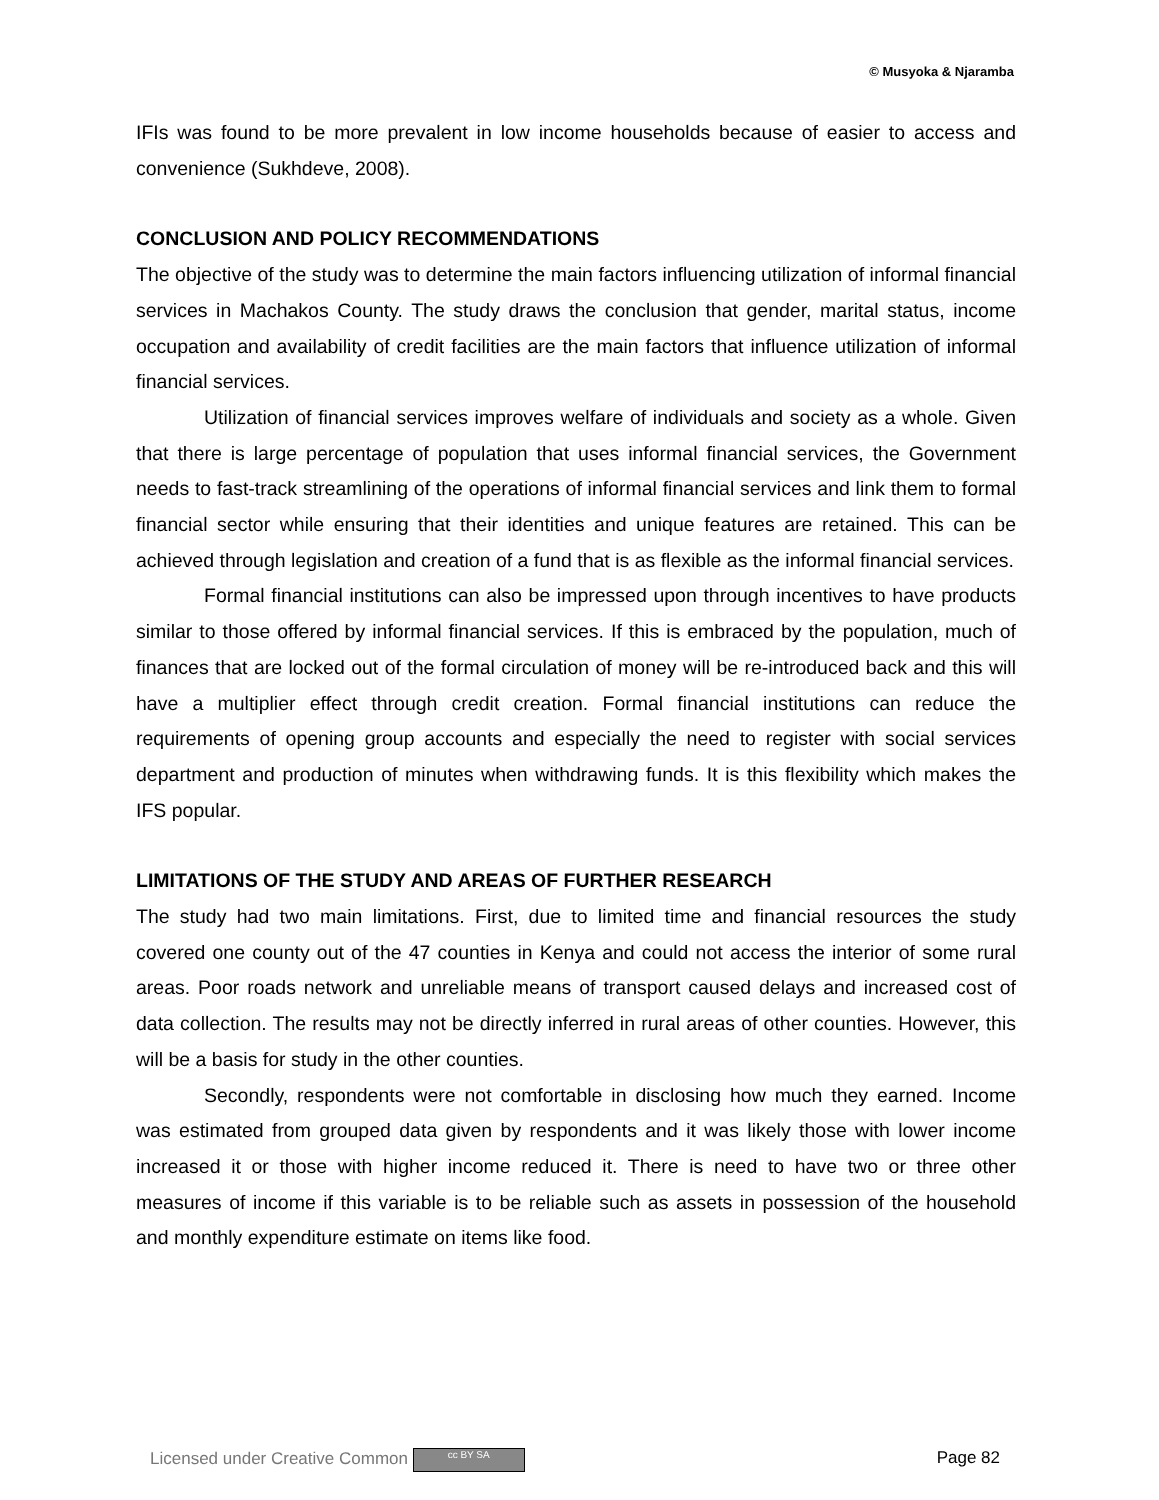© Musyoka & Njaramba
IFIs was found to be more prevalent in low income households because of easier to access and convenience (Sukhdeve, 2008).
CONCLUSION AND POLICY RECOMMENDATIONS
The objective of the study was to determine the main factors influencing utilization of informal financial services in Machakos County. The study draws the conclusion that gender, marital status, income occupation and availability of credit facilities are the main factors that influence utilization of informal financial services.
Utilization of financial services improves welfare of individuals and society as a whole. Given that there is large percentage of population that uses informal financial services, the Government needs to fast-track streamlining of the operations of informal financial services and link them to formal financial sector while ensuring that their identities and unique features are retained. This can be achieved through legislation and creation of a fund that is as flexible as the informal financial services.
Formal financial institutions can also be impressed upon through incentives to have products similar to those offered by informal financial services. If this is embraced by the population, much of finances that are locked out of the formal circulation of money will be re-introduced back and this will have a multiplier effect through credit creation. Formal financial institutions can reduce the requirements of opening group accounts and especially the need to register with social services department and production of minutes when withdrawing funds. It is this flexibility which makes the IFS popular.
LIMITATIONS OF THE STUDY AND AREAS OF FURTHER RESEARCH
The study had two main limitations. First, due to limited time and financial resources the study covered one county out of the 47 counties in Kenya and could not access the interior of some rural areas. Poor roads network and unreliable means of transport caused delays and increased cost of data collection. The results may not be directly inferred in rural areas of other counties. However, this will be a basis for study in the other counties.
Secondly, respondents were not comfortable in disclosing how much they earned. Income was estimated from grouped data given by respondents and it was likely those with lower income increased it or those with higher income reduced it. There is need to have two or three other measures of income if this variable is to be reliable such as assets in possession of the household and monthly expenditure estimate on items like food.
Licensed under Creative Common cc BY SA Page 82